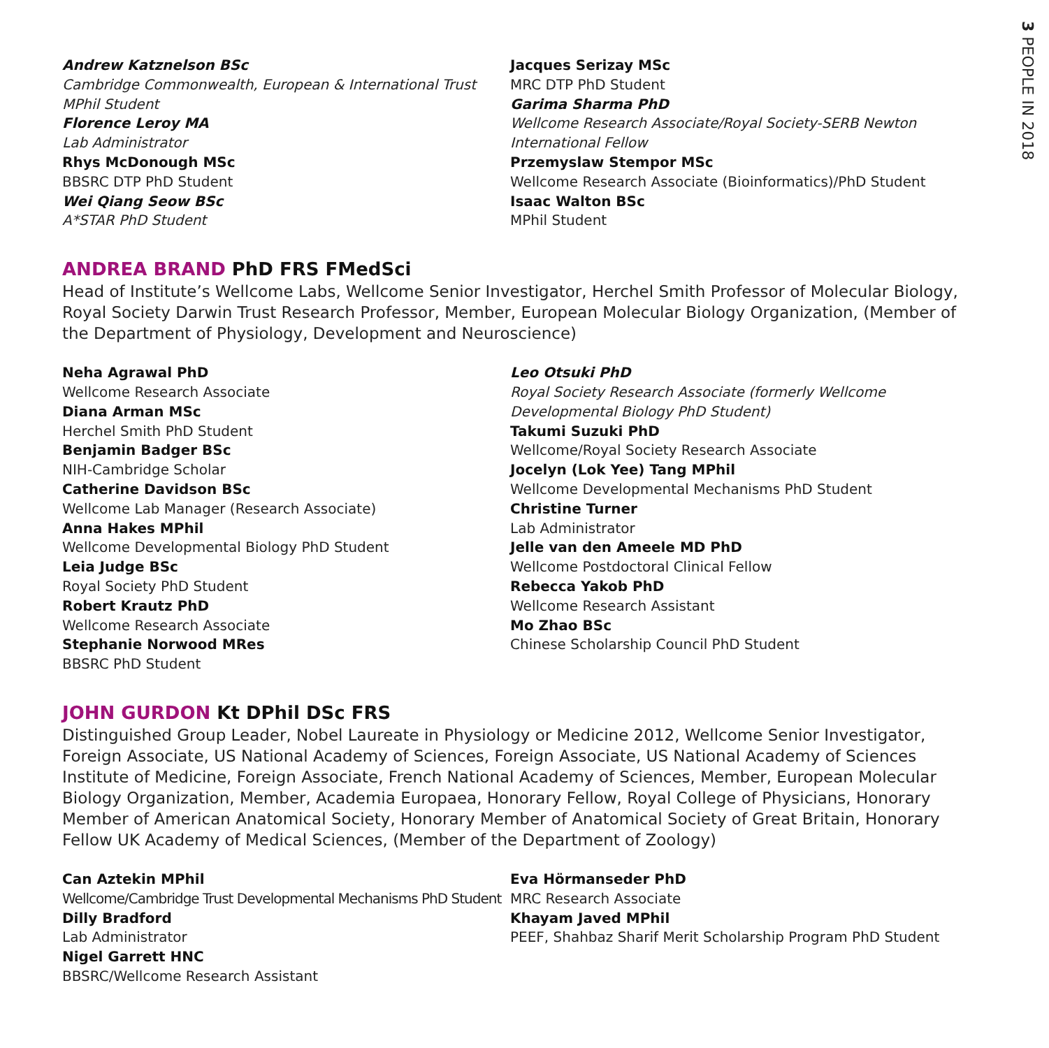3 PEOPLE IN 2018
Andrew Katznelson BSc
Cambridge Commonwealth, European & International Trust MPhil Student
Florence Leroy MA
Lab Administrator
Rhys McDonough MSc
BBSRC DTP PhD Student
Wei Qiang Seow BSc
A*STAR PhD Student
Jacques Serizay MSc
MRC DTP PhD Student
Garima Sharma PhD
Wellcome Research Associate/Royal Society-SERB Newton International Fellow
Przemyslaw Stempor MSc
Wellcome Research Associate (Bioinformatics)/PhD Student
Isaac Walton BSc
MPhil Student
ANDREA BRAND PhD FRS FMedSci
Head of Institute’s Wellcome Labs, Wellcome Senior Investigator, Herchel Smith Professor of Molecular Biology, Royal Society Darwin Trust Research Professor, Member, European Molecular Biology Organization, (Member of the Department of Physiology, Development and Neuroscience)
Neha Agrawal PhD
Wellcome Research Associate
Diana Arman MSc
Herchel Smith PhD Student
Benjamin Badger BSc
NIH-Cambridge Scholar
Catherine Davidson BSc
Wellcome Lab Manager (Research Associate)
Anna Hakes MPhil
Wellcome Developmental Biology PhD Student
Leia Judge BSc
Royal Society PhD Student
Robert Krautz PhD
Wellcome Research Associate
Stephanie Norwood MRes
BBSRC PhD Student
Leo Otsuki PhD
Royal Society Research Associate (formerly Wellcome Developmental Biology PhD Student)
Takumi Suzuki PhD
Wellcome/Royal Society Research Associate
Jocelyn (Lok Yee) Tang MPhil
Wellcome Developmental Mechanisms PhD Student
Christine Turner
Lab Administrator
Jelle van den Ameele MD PhD
Wellcome Postdoctoral Clinical Fellow
Rebecca Yakob PhD
Wellcome Research Assistant
Mo Zhao BSc
Chinese Scholarship Council PhD Student
JOHN GURDON Kt DPhil DSc FRS
Distinguished Group Leader, Nobel Laureate in Physiology or Medicine 2012, Wellcome Senior Investigator, Foreign Associate, US National Academy of Sciences, Foreign Associate, US National Academy of Sciences Institute of Medicine, Foreign Associate, French National Academy of Sciences, Member, European Molecular Biology Organization, Member, Academia Europaea, Honorary Fellow, Royal College of Physicians, Honorary Member of American Anatomical Society, Honorary Member of Anatomical Society of Great Britain, Honorary Fellow UK Academy of Medical Sciences, (Member of the Department of Zoology)
Can Aztekin MPhil
Wellcome/Cambridge Trust Developmental Mechanisms PhD Student
Dilly Bradford
Lab Administrator
Nigel Garrett HNC
BBSRC/Wellcome Research Assistant
Eva Hörmanseder PhD
MRC Research Associate
Khayam Javed MPhil
PEEF, Shahbaz Sharif Merit Scholarship Program PhD Student